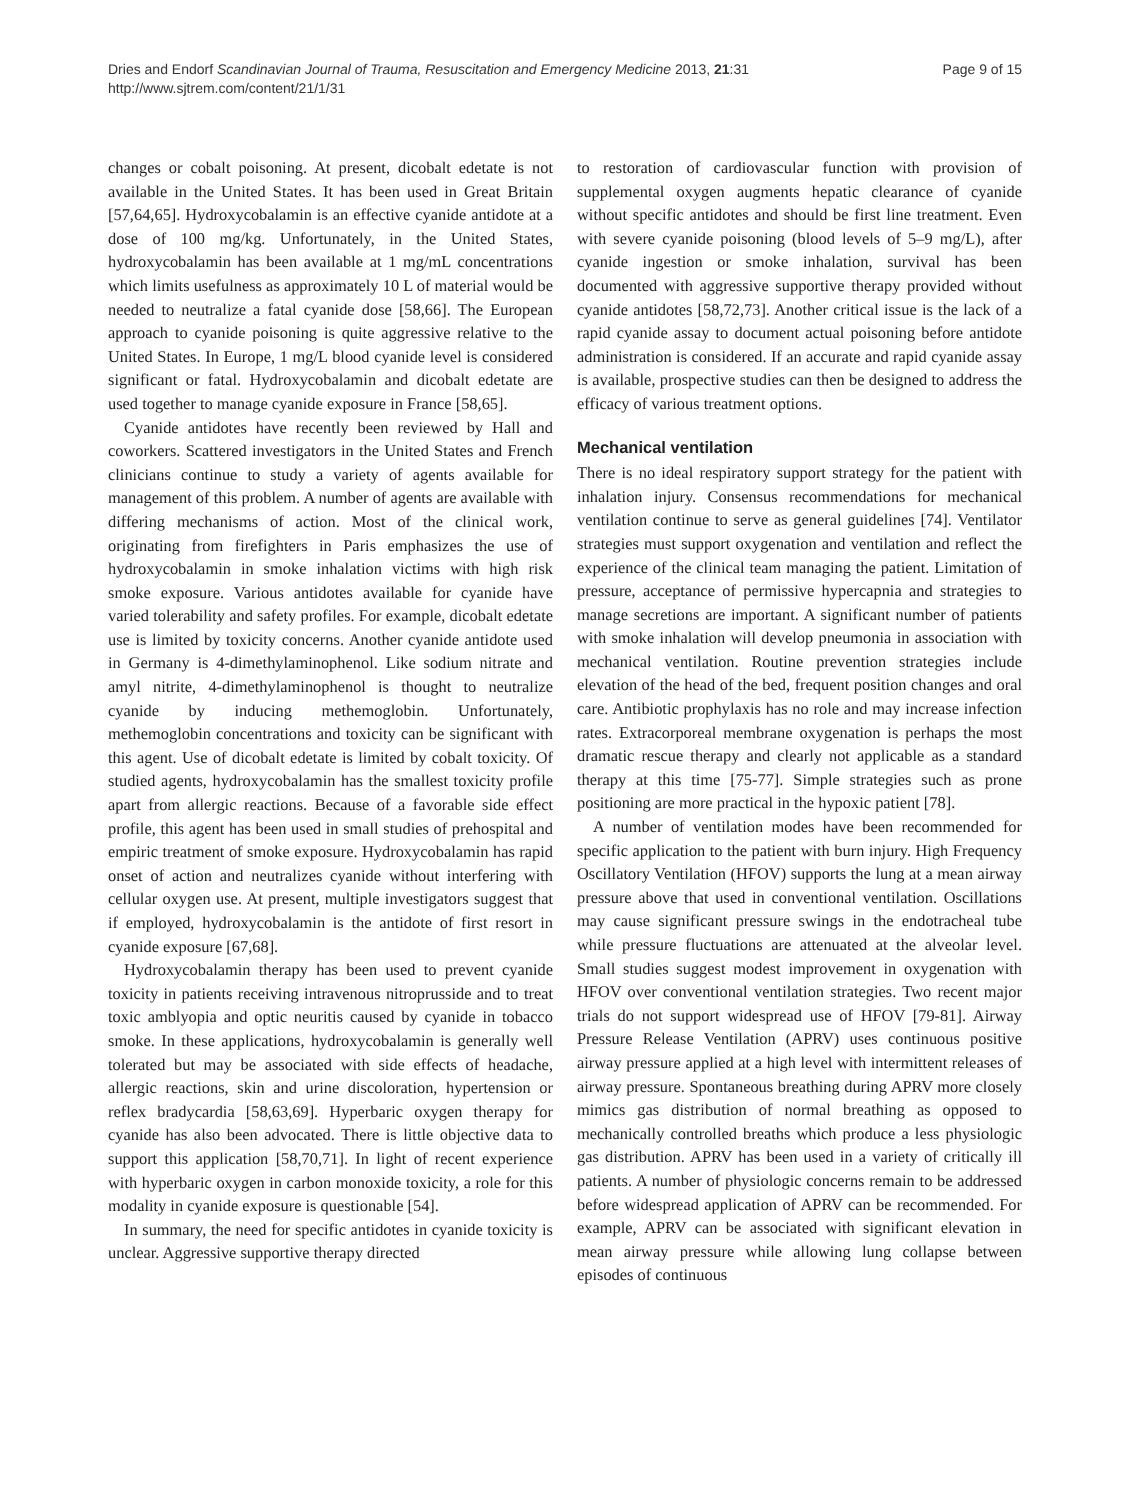Dries and Endorf Scandinavian Journal of Trauma, Resuscitation and Emergency Medicine 2013, 21:31
http://www.sjtrem.com/content/21/1/31
Page 9 of 15
changes or cobalt poisoning. At present, dicobalt edetate is not available in the United States. It has been used in Great Britain [57,64,65]. Hydroxycobalamin is an effective cyanide antidote at a dose of 100 mg/kg. Unfortunately, in the United States, hydroxycobalamin has been available at 1 mg/mL concentrations which limits usefulness as approximately 10 L of material would be needed to neutralize a fatal cyanide dose [58,66]. The European approach to cyanide poisoning is quite aggressive relative to the United States. In Europe, 1 mg/L blood cyanide level is considered significant or fatal. Hydroxycobalamin and dicobalt edetate are used together to manage cyanide exposure in France [58,65].
Cyanide antidotes have recently been reviewed by Hall and coworkers. Scattered investigators in the United States and French clinicians continue to study a variety of agents available for management of this problem. A number of agents are available with differing mechanisms of action. Most of the clinical work, originating from firefighters in Paris emphasizes the use of hydroxycobalamin in smoke inhalation victims with high risk smoke exposure. Various antidotes available for cyanide have varied tolerability and safety profiles. For example, dicobalt edetate use is limited by toxicity concerns. Another cyanide antidote used in Germany is 4-dimethylaminophenol. Like sodium nitrate and amyl nitrite, 4-dimethylaminophenol is thought to neutralize cyanide by inducing methemoglobin. Unfortunately, methemoglobin concentrations and toxicity can be significant with this agent. Use of dicobalt edetate is limited by cobalt toxicity. Of studied agents, hydroxycobalamin has the smallest toxicity profile apart from allergic reactions. Because of a favorable side effect profile, this agent has been used in small studies of prehospital and empiric treatment of smoke exposure. Hydroxycobalamin has rapid onset of action and neutralizes cyanide without interfering with cellular oxygen use. At present, multiple investigators suggest that if employed, hydroxycobalamin is the antidote of first resort in cyanide exposure [67,68].
Hydroxycobalamin therapy has been used to prevent cyanide toxicity in patients receiving intravenous nitroprusside and to treat toxic amblyopia and optic neuritis caused by cyanide in tobacco smoke. In these applications, hydroxycobalamin is generally well tolerated but may be associated with side effects of headache, allergic reactions, skin and urine discoloration, hypertension or reflex bradycardia [58,63,69]. Hyperbaric oxygen therapy for cyanide has also been advocated. There is little objective data to support this application [58,70,71]. In light of recent experience with hyperbaric oxygen in carbon monoxide toxicity, a role for this modality in cyanide exposure is questionable [54].
In summary, the need for specific antidotes in cyanide toxicity is unclear. Aggressive supportive therapy directed
to restoration of cardiovascular function with provision of supplemental oxygen augments hepatic clearance of cyanide without specific antidotes and should be first line treatment. Even with severe cyanide poisoning (blood levels of 5–9 mg/L), after cyanide ingestion or smoke inhalation, survival has been documented with aggressive supportive therapy provided without cyanide antidotes [58,72,73]. Another critical issue is the lack of a rapid cyanide assay to document actual poisoning before antidote administration is considered. If an accurate and rapid cyanide assay is available, prospective studies can then be designed to address the efficacy of various treatment options.
Mechanical ventilation
There is no ideal respiratory support strategy for the patient with inhalation injury. Consensus recommendations for mechanical ventilation continue to serve as general guidelines [74]. Ventilator strategies must support oxygenation and ventilation and reflect the experience of the clinical team managing the patient. Limitation of pressure, acceptance of permissive hypercapnia and strategies to manage secretions are important. A significant number of patients with smoke inhalation will develop pneumonia in association with mechanical ventilation. Routine prevention strategies include elevation of the head of the bed, frequent position changes and oral care. Antibiotic prophylaxis has no role and may increase infection rates. Extracorporeal membrane oxygenation is perhaps the most dramatic rescue therapy and clearly not applicable as a standard therapy at this time [75-77]. Simple strategies such as prone positioning are more practical in the hypoxic patient [78].
A number of ventilation modes have been recommended for specific application to the patient with burn injury. High Frequency Oscillatory Ventilation (HFOV) supports the lung at a mean airway pressure above that used in conventional ventilation. Oscillations may cause significant pressure swings in the endotracheal tube while pressure fluctuations are attenuated at the alveolar level. Small studies suggest modest improvement in oxygenation with HFOV over conventional ventilation strategies. Two recent major trials do not support widespread use of HFOV [79-81]. Airway Pressure Release Ventilation (APRV) uses continuous positive airway pressure applied at a high level with intermittent releases of airway pressure. Spontaneous breathing during APRV more closely mimics gas distribution of normal breathing as opposed to mechanically controlled breaths which produce a less physiologic gas distribution. APRV has been used in a variety of critically ill patients. A number of physiologic concerns remain to be addressed before widespread application of APRV can be recommended. For example, APRV can be associated with significant elevation in mean airway pressure while allowing lung collapse between episodes of continuous